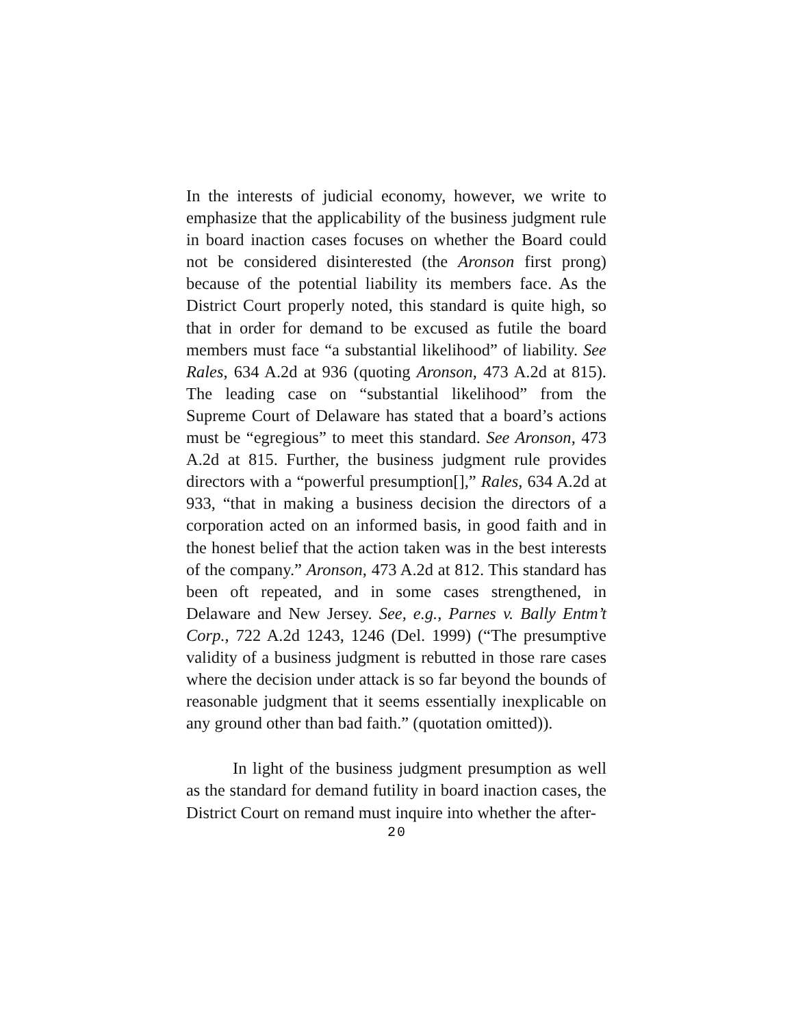In the interests of judicial economy, however, we write to emphasize that the applicability of the business judgment rule in board inaction cases focuses on whether the Board could not be considered disinterested (the Aronson first prong) because of the potential liability its members face. As the District Court properly noted, this standard is quite high, so that in order for demand to be excused as futile the board members must face “a substantial likelihood” of liability. See Rales, 634 A.2d at 936 (quoting Aronson, 473 A.2d at 815). The leading case on “substantial likelihood” from the Supreme Court of Delaware has stated that a board’s actions must be “egregious” to meet this standard. See Aronson, 473 A.2d at 815. Further, the business judgment rule provides directors with a “powerful presumption[],” Rales, 634 A.2d at 933, “that in making a business decision the directors of a corporation acted on an informed basis, in good faith and in the honest belief that the action taken was in the best interests of the company.” Aronson, 473 A.2d at 812. This standard has been oft repeated, and in some cases strengthened, in Delaware and New Jersey. See, e.g., Parnes v. Bally Entm’t Corp., 722 A.2d 1243, 1246 (Del. 1999) (“The presumptive validity of a business judgment is rebutted in those rare cases where the decision under attack is so far beyond the bounds of reasonable judgment that it seems essentially inexplicable on any ground other than bad faith.” (quotation omitted)).
In light of the business judgment presumption as well as the standard for demand futility in board inaction cases, the District Court on remand must inquire into whether the after-
20